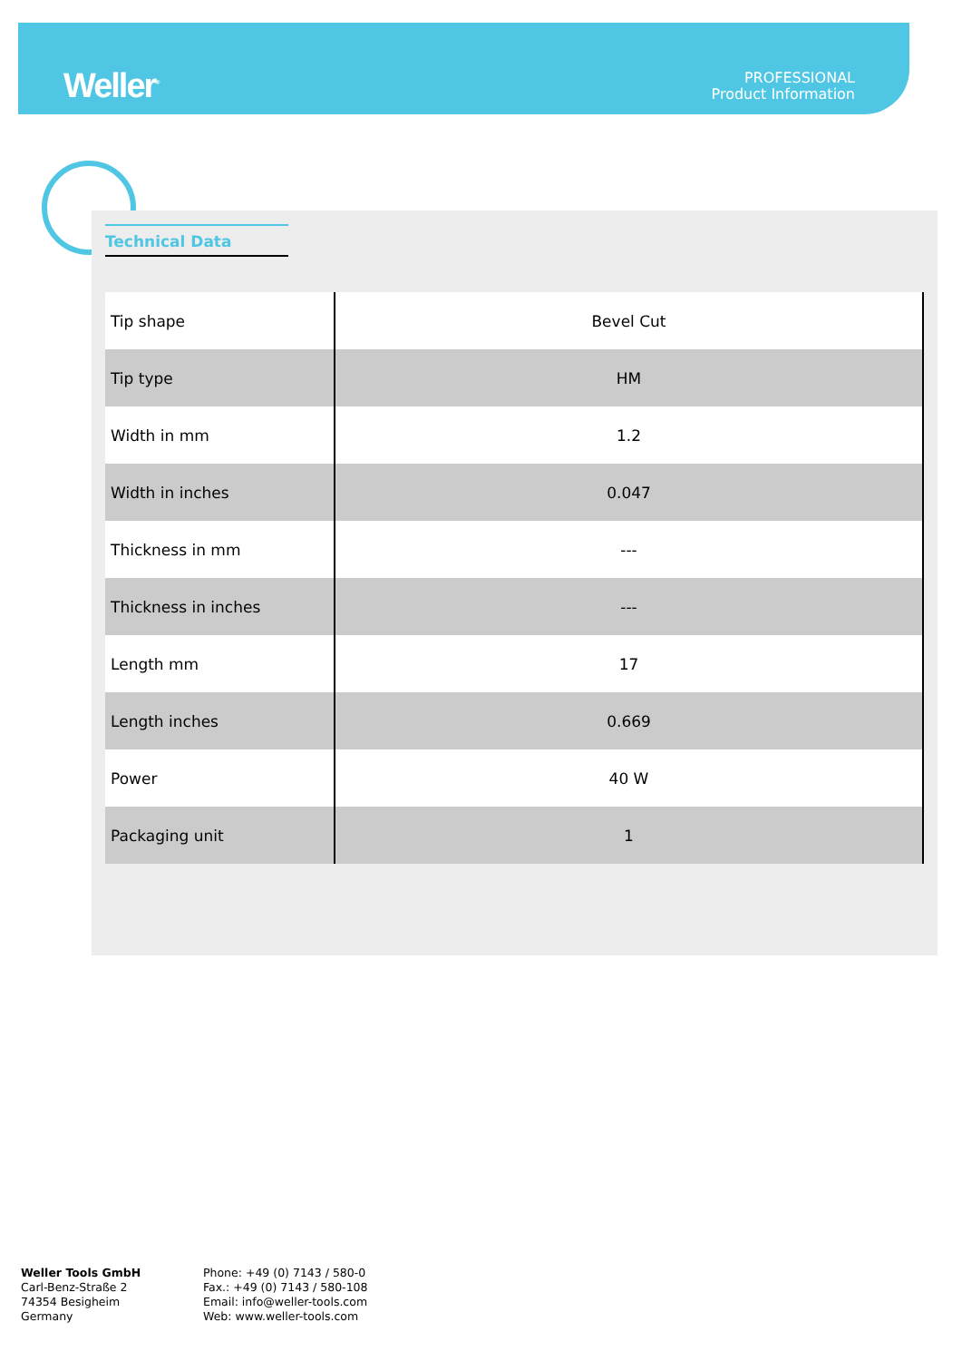Weller<sup>®</sup>
PROFESSIONAL
Product Information
Technical Data
| Tip shape | Bevel Cut |
| Tip type | HM |
| Width in mm | 1.2 |
| Width in inches | 0.047 |
| Thickness in mm | --- |
| Thickness in inches | --- |
| Length mm | 17 |
| Length inches | 0.669 |
| Power | 40 W |
| Packaging unit | 1 |
Weller Tools GmbH
Carl-Benz-Straße 2
74354 Besigheim
Germany
Phone: +49 (0) 7143 / 580-0
Fax.: +49 (0) 7143 / 580-108
Email: info@weller-tools.com
Web: www.weller-tools.com